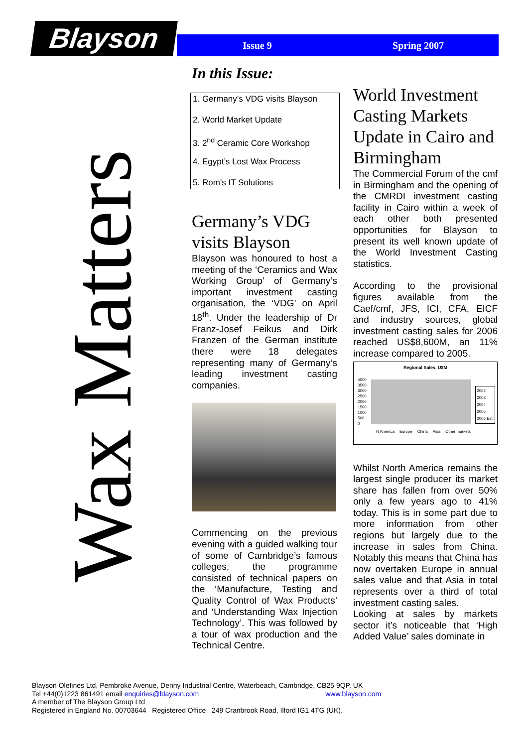Blayson Issue 9 Spring 2007
Wax Matters
In this Issue:
1. Germany’s VDG visits Blayson
2. World Market Update
3. 2<sup>nd</sup> Ceramic Core Workshop
4. Egypt’s Lost Wax Process
5. Rom’s IT Solutions
Germany’s VDG visits Blayson
Blayson was honoured to host a meeting of the ‘Ceramics and Wax Working Group’ of Germany’s important investment casting organisation, the ‘VDG’ on April 18<sup>th</sup>. Under the leadership of Dr Franz-Josef Feikus and Dirk Franzen of the German institute there were 18 delegates representing many of Germany’s leading investment casting companies.
Commencing on the previous evening with a guided walking tour of some of Cambridge’s famous colleges, the programme consisted of technical papers on the ‘Manufacture, Testing and Quality Control of Wax Products’ and ‘Understanding Wax Injection Technology’. This was followed by a tour of wax production and the Technical Centre.
World Investment Casting Markets Update in Cairo and Birmingham
The Commercial Forum of the cmf in Birmingham and the opening of the CMRDI investment casting facility in Cairo within a week of each other both presented opportunities for Blayson to present its well known update of the World Investment Casting statistics.
According to the provisional figures available from the Caef/cmf, JFS, ICI, CFA, EICF and industry sources, global investment casting sales for 2006 reached US$8,600M, an 11% increase compared to 2005.
Regional Sales, U$M
4000
3500
3000
2500
2000
1500
1000
500
0
N America Europe China Asia Other markets
2002
2003
2004
2005
2006 Est.
Whilst North America remains the largest single producer its market share has fallen from over 50% only a few years ago to 41% today. This is in some part due to more information from other regions but largely due to the increase in sales from China. Notably this means that China has now overtaken Europe in annual sales value and that Asia in total represents over a third of total investment casting sales.
Looking at sales by markets sector it’s noticeable that ‘High Added Value’ sales dominate in
Blayson Olefines Ltd, Pembroke Avenue, Denny Industrial Centre, Waterbeach, Cambridge, CB25 9QP, UK
Tel +44(0)1223 861491 email enquiries@blayson.com www.blayson.com
A member of The Blayson Group Ltd
Registered in England No. 00703644 Registered Office 249 Cranbrook Road, Ilford IG1 4TG (UK).